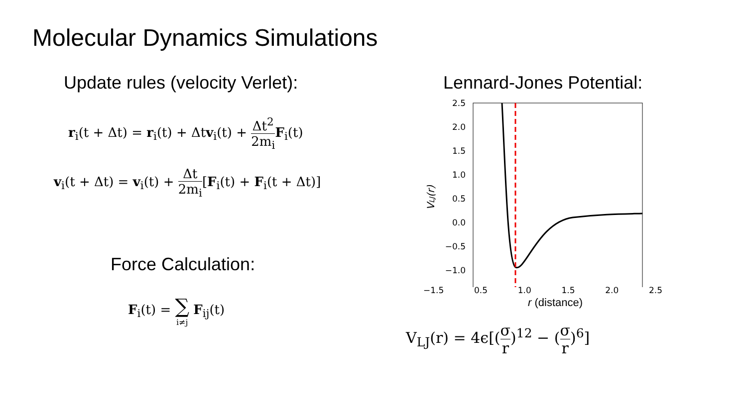Molecular Dynamics Simulations
Update rules (velocity Verlet):
r<sub>i</sub>(t + Δt) = r<sub>i</sub>(t) + Δtv<sub>i</sub>(t) + Δt<sup>2</sup> 2m<sub>i</sub> F<sub>i</sub>(t)
v<sub>i</sub>(t + Δt) = v<sub>i</sub>(t) + Δt 2m<sub>i</sub>[F<sub>i</sub>(t) + F<sub>i</sub>(t + Δt)]
Force Calculation:
F<sub>i</sub>(t) = ∑ i≠j F<sub>ij</sub>(t)
Lennard-Jones Potential:
2.5
2.0
1.5
1.0
0.5
0.0
−0.5
−1.0
0.5
VLJ(r)
−1.5 0.5 1.0 1.5 2.0 2.5
r (distance)
V<sub>LJ</sub>(r) = 4ϵ[(σ r)<sup>12</sup> − (σ r)<sup>6</sup>]